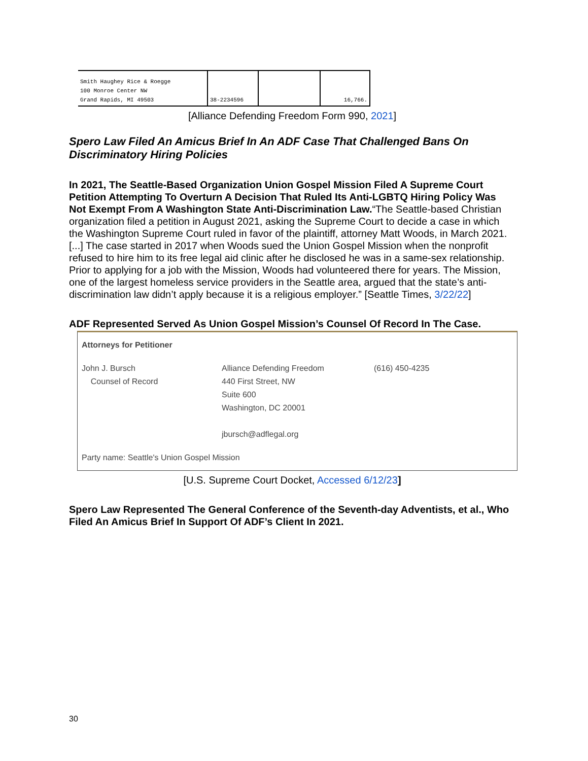| Smith Haughey Rice & Roegge 100 Monroe Center NW Grand Rapids, MI 49503 | 38-2234596 | | 16,766. |
[Alliance Defending Freedom Form 990, 2021]
Spero Law Filed An Amicus Brief In An ADF Case That Challenged Bans On Discriminatory Hiring Policies
In 2021, The Seattle-Based Organization Union Gospel Mission Filed A Supreme Court Petition Attempting To Overturn A Decision That Ruled Its Anti-LGBTQ Hiring Policy Was Not Exempt From A Washington State Anti-Discrimination Law.“The Seattle-based Christian organization filed a petition in August 2021, asking the Supreme Court to decide a case in which the Washington Supreme Court ruled in favor of the plaintiff, attorney Matt Woods, in March 2021. [...] The case started in 2017 when Woods sued the Union Gospel Mission when the nonprofit refused to hire him to its free legal aid clinic after he disclosed he was in a same-sex relationship. Prior to applying for a job with the Mission, Woods had volunteered there for years. The Mission, one of the largest homeless service providers in the Seattle area, argued that the state’s anti-discrimination law didn’t apply because it is a religious employer.” [Seattle Times, 3/22/22]
ADF Represented Served As Union Gospel Mission’s Counsel Of Record In The Case.
Attorneys for Petitioner
| John J. Bursch Counsel of Record | Alliance Defending Freedom 440 First Street, NW Suite 600 Washington, DC 20001 jbursch@adflegal.org | (616) 450-4235 |
Party name: Seattle's Union Gospel Mission
[U.S. Supreme Court Docket, Accessed 6/12/23]
Spero Law Represented The General Conference of the Seventh-day Adventists, et al., Who Filed An Amicus Brief In Support Of ADF’s Client In 2021.
30